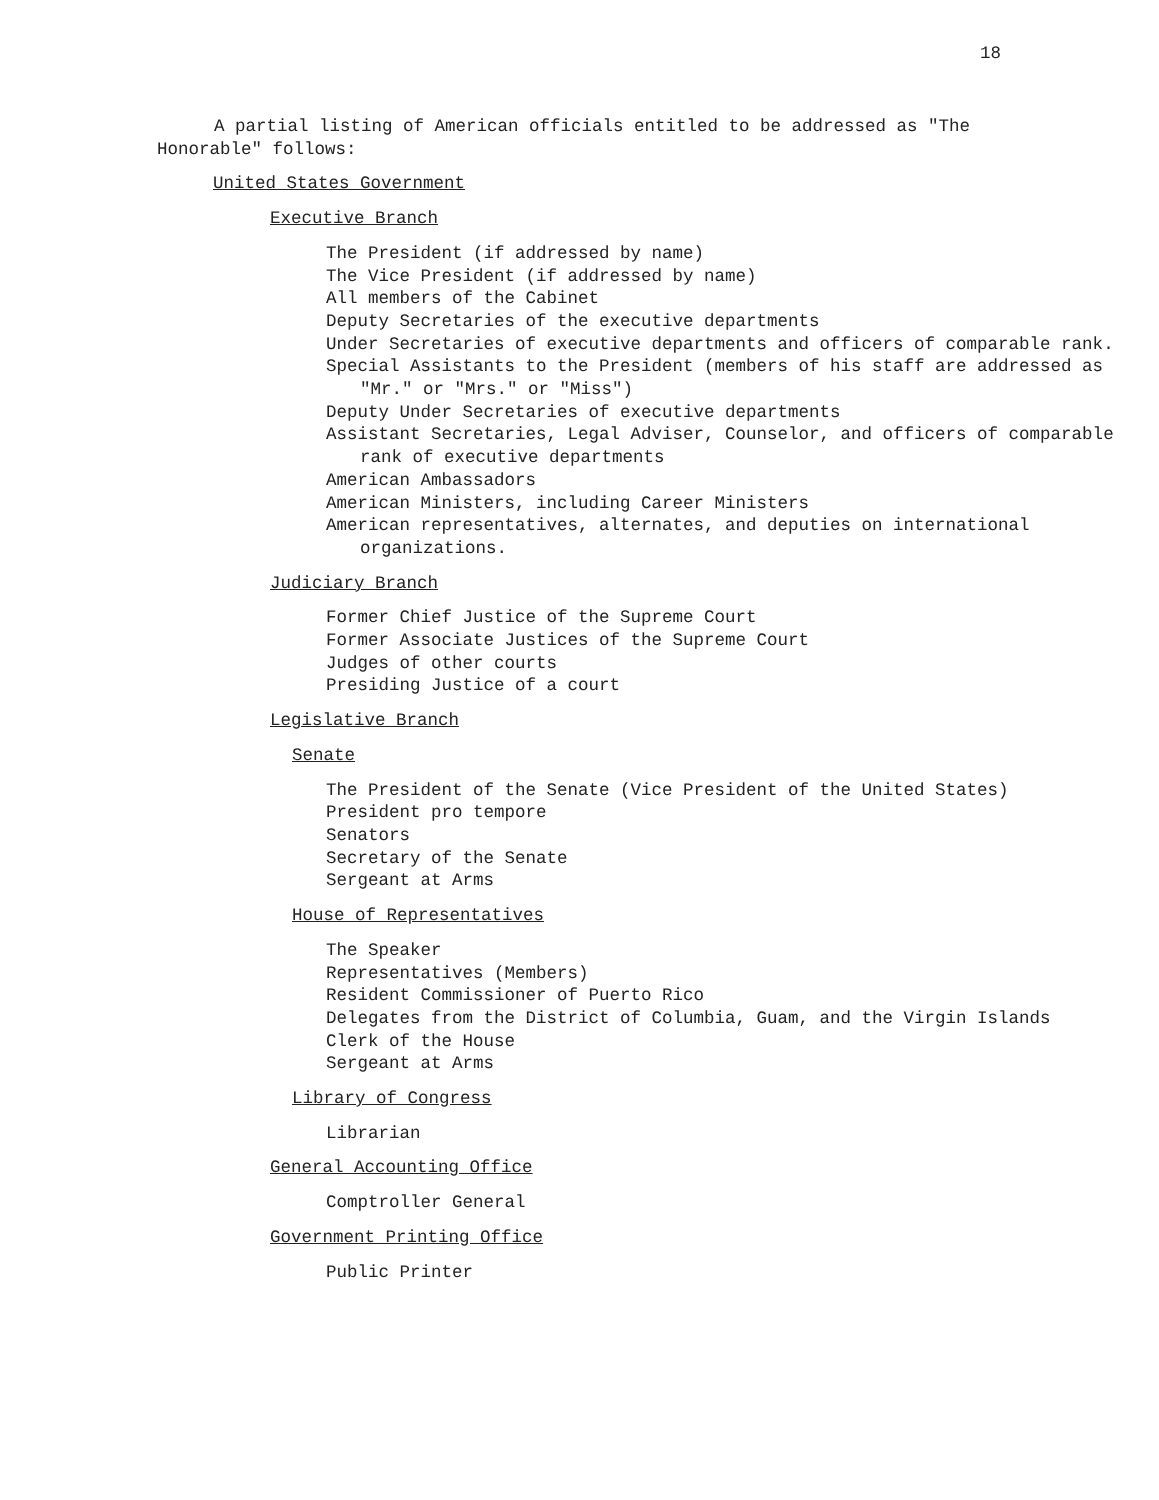18
A partial listing of American officials entitled to be addressed as "The Honorable" follows:
United States Government
Executive Branch
The President (if addressed by name)
The Vice President (if addressed by name)
All members of the Cabinet
Deputy Secretaries of the executive departments
Under Secretaries of executive departments and officers of comparable rank.
Special Assistants to the President (members of his staff are addressed as "Mr." or "Mrs." or "Miss")
Deputy Under Secretaries of executive departments
Assistant Secretaries, Legal Adviser, Counselor, and officers of comparable rank of executive departments
American Ambassadors
American Ministers, including Career Ministers
American representatives, alternates, and deputies on international organizations.
Judiciary Branch
Former Chief Justice of the Supreme Court
Former Associate Justices of the Supreme Court
Judges of other courts
Presiding Justice of a court
Legislative Branch
Senate
The President of the Senate (Vice President of the United States)
President pro tempore
Senators
Secretary of the Senate
Sergeant at Arms
House of Representatives
The Speaker
Representatives (Members)
Resident Commissioner of Puerto Rico
Delegates from the District of Columbia, Guam, and the Virgin Islands
Clerk of the House
Sergeant at Arms
Library of Congress
Librarian
General Accounting Office
Comptroller General
Government Printing Office
Public Printer